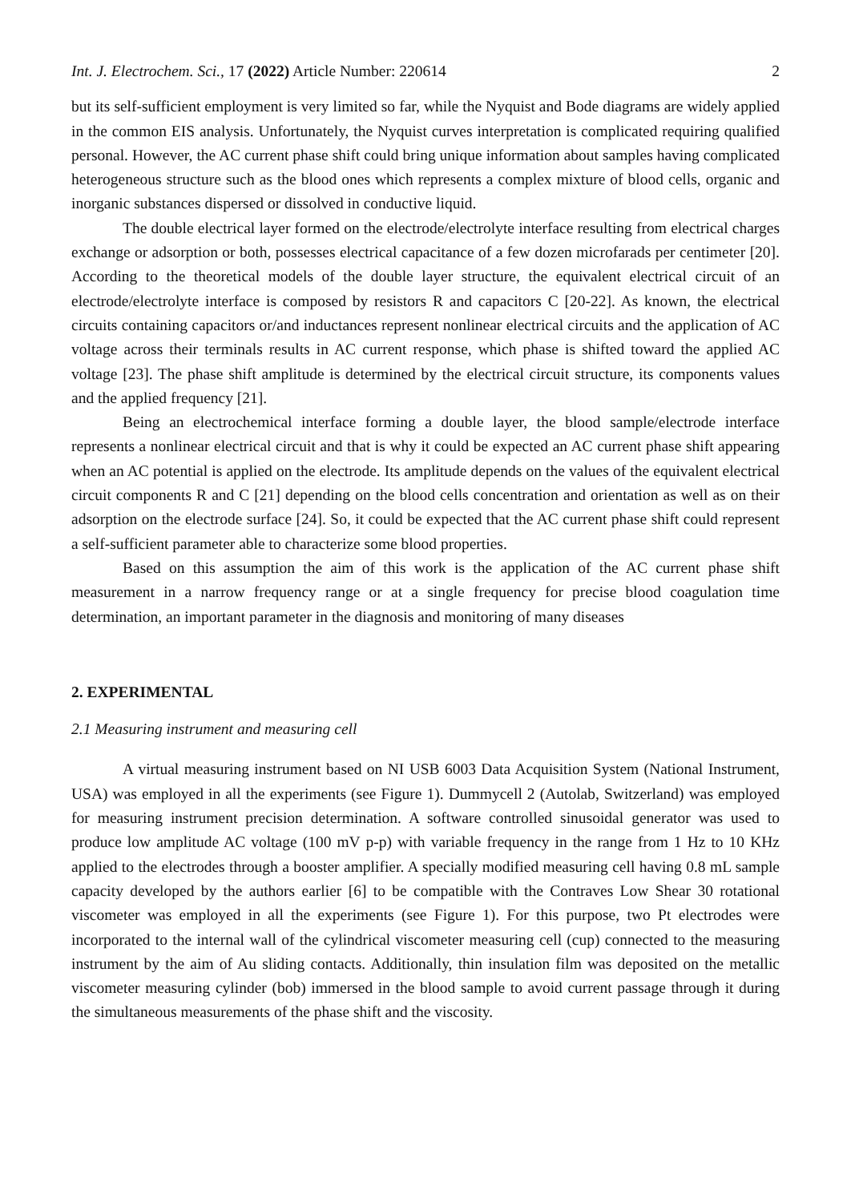Int. J. Electrochem. Sci., 17 (2022) Article Number: 220614 2
but its self-sufficient employment is very limited so far, while the Nyquist and Bode diagrams are widely applied in the common EIS analysis. Unfortunately, the Nyquist curves interpretation is complicated requiring qualified personal. However, the AC current phase shift could bring unique information about samples having complicated heterogeneous structure such as the blood ones which represents a complex mixture of blood cells, organic and inorganic substances dispersed or dissolved in conductive liquid.
The double electrical layer formed on the electrode/electrolyte interface resulting from electrical charges exchange or adsorption or both, possesses electrical capacitance of a few dozen microfarads per centimeter [20]. According to the theoretical models of the double layer structure, the equivalent electrical circuit of an electrode/electrolyte interface is composed by resistors R and capacitors C [20-22]. As known, the electrical circuits containing capacitors or/and inductances represent nonlinear electrical circuits and the application of AC voltage across their terminals results in AC current response, which phase is shifted toward the applied AC voltage [23]. The phase shift amplitude is determined by the electrical circuit structure, its components values and the applied frequency [21].
Being an electrochemical interface forming a double layer, the blood sample/electrode interface represents a nonlinear electrical circuit and that is why it could be expected an AC current phase shift appearing when an AC potential is applied on the electrode. Its amplitude depends on the values of the equivalent electrical circuit components R and C [21] depending on the blood cells concentration and orientation as well as on their adsorption on the electrode surface [24]. So, it could be expected that the AC current phase shift could represent a self-sufficient parameter able to characterize some blood properties.
Based on this assumption the aim of this work is the application of the AC current phase shift measurement in a narrow frequency range or at a single frequency for precise blood coagulation time determination, an important parameter in the diagnosis and monitoring of many diseases
2. EXPERIMENTAL
2.1 Measuring instrument and measuring cell
A virtual measuring instrument based on NI USB 6003 Data Acquisition System (National Instrument, USA) was employed in all the experiments (see Figure 1). Dummycell 2 (Autolab, Switzerland) was employed for measuring instrument precision determination. A software controlled sinusoidal generator was used to produce low amplitude AC voltage (100 mV p-p) with variable frequency in the range from 1 Hz to 10 KHz applied to the electrodes through a booster amplifier. A specially modified measuring cell having 0.8 mL sample capacity developed by the authors earlier [6] to be compatible with the Contraves Low Shear 30 rotational viscometer was employed in all the experiments (see Figure 1). For this purpose, two Pt electrodes were incorporated to the internal wall of the cylindrical viscometer measuring cell (cup) connected to the measuring instrument by the aim of Au sliding contacts. Additionally, thin insulation film was deposited on the metallic viscometer measuring cylinder (bob) immersed in the blood sample to avoid current passage through it during the simultaneous measurements of the phase shift and the viscosity.